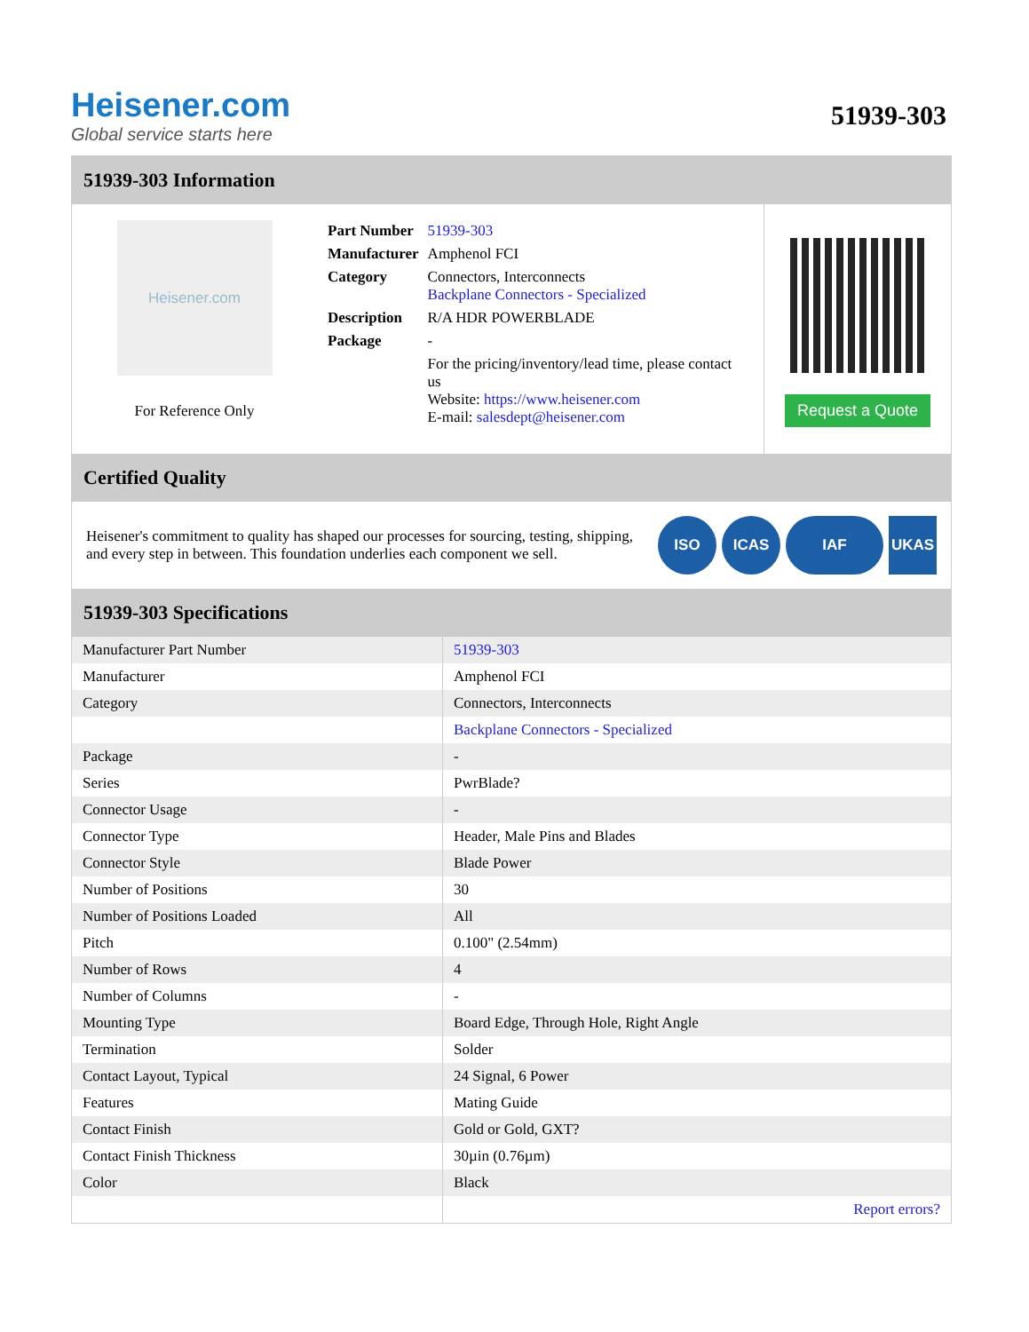Heisener.com
Global service starts here
51939-303
51939-303 Information
Heisener.com
For Reference Only
| Part Number | 51939-303 |
| Manufacturer | Amphenol FCI |
| Category | Connectors, Interconnects Backplane Connectors - Specialized |
| Description | R/A HDR POWERBLADE |
| Package | - |
| | For the pricing/inventory/lead time, please contact us Website: https://www.heisener.com E-mail: salesdept@heisener.com |
Request a Quote
Certified Quality
Heisener's commitment to quality has shaped our processes for sourcing, testing, shipping, and every step in between. This foundation underlies each component we sell.
ISO ICAS IAF UKAS
51939-303 Specifications
| Manufacturer Part Number | 51939-303 |
| Manufacturer | Amphenol FCI |
| Category | Connectors, Interconnects |
| | Backplane Connectors - Specialized |
| Package | - |
| Series | PwrBlade? |
| Connector Usage | - |
| Connector Type | Header, Male Pins and Blades |
| Connector Style | Blade Power |
| Number of Positions | 30 |
| Number of Positions Loaded | All |
| Pitch | 0.100" (2.54mm) |
| Number of Rows | 4 |
| Number of Columns | - |
| Mounting Type | Board Edge, Through Hole, Right Angle |
| Termination | Solder |
| Contact Layout, Typical | 24 Signal, 6 Power |
| Features | Mating Guide |
| Contact Finish | Gold or Gold, GXT? |
| Contact Finish Thickness | 30µin (0.76µm) |
| Color | Black |
| | Report errors? |